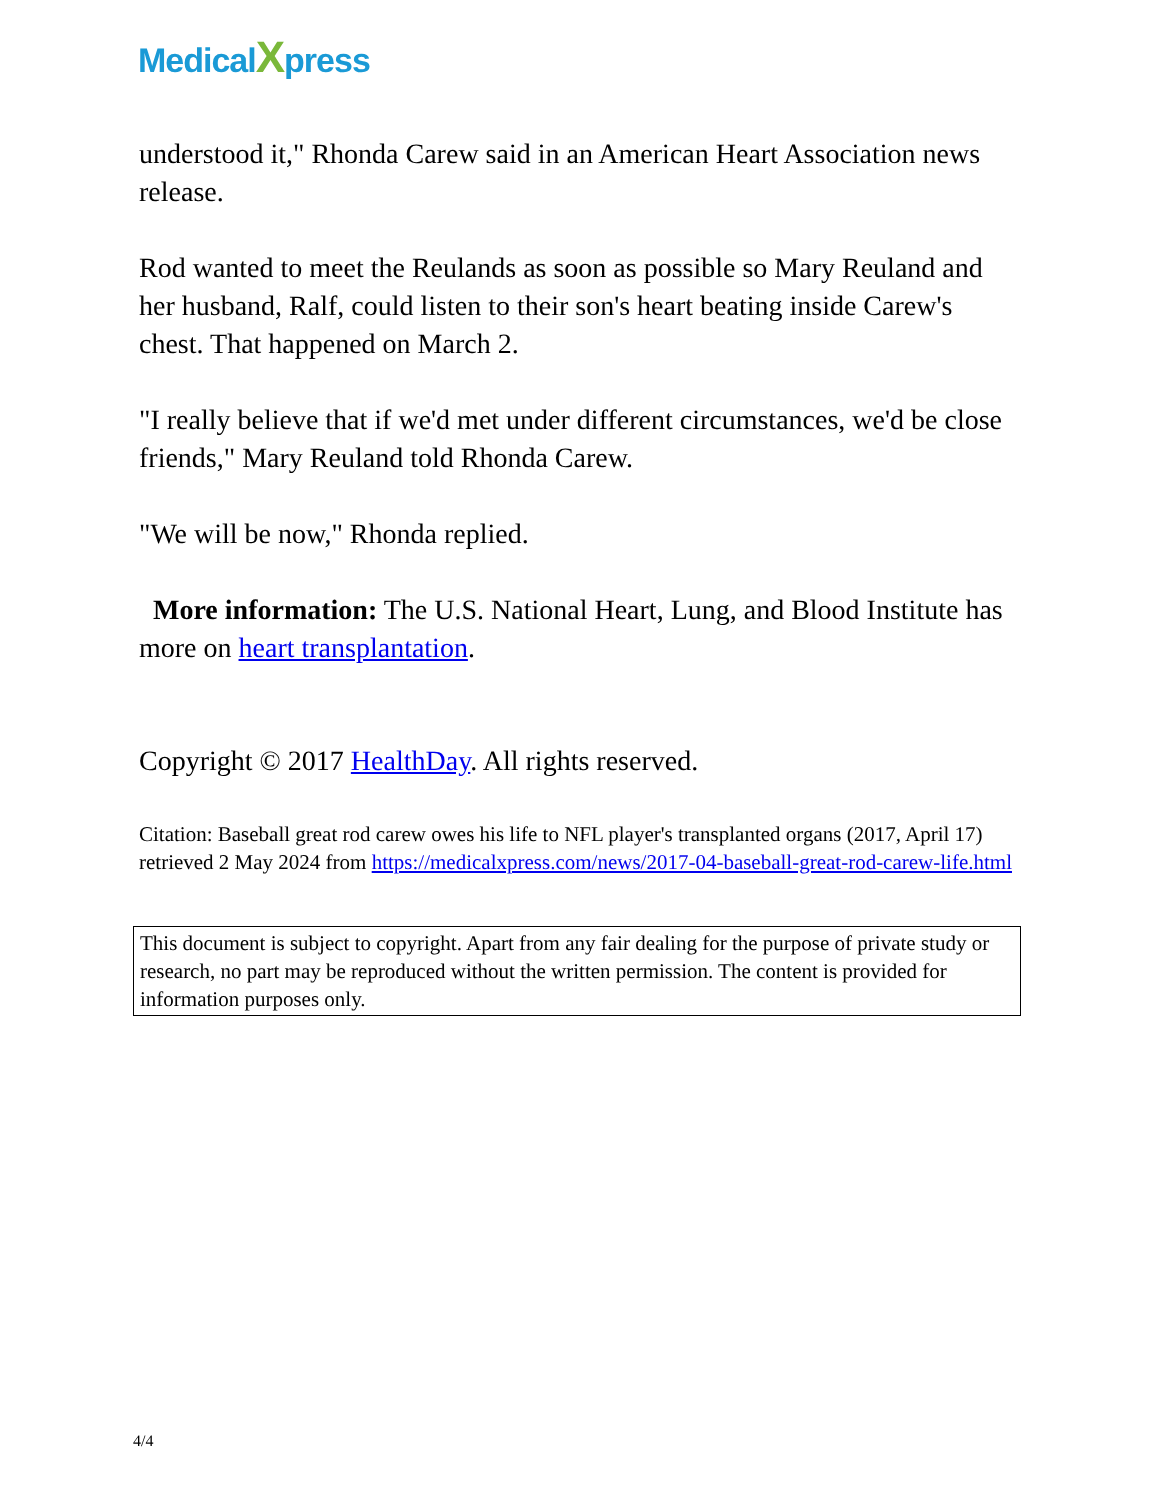MedicalXpress
understood it," Rhonda Carew said in an American Heart Association news release.
Rod wanted to meet the Reulands as soon as possible so Mary Reuland and her husband, Ralf, could listen to their son's heart beating inside Carew's chest. That happened on March 2.
"I really believe that if we'd met under different circumstances, we'd be close friends," Mary Reuland told Rhonda Carew.
"We will be now," Rhonda replied.
More information: The U.S. National Heart, Lung, and Blood Institute has more on heart transplantation.
Copyright © 2017 HealthDay. All rights reserved.
Citation: Baseball great rod carew owes his life to NFL player's transplanted organs (2017, April 17) retrieved 2 May 2024 from https://medicalxpress.com/news/2017-04-baseball-great-rod-carew-life.html
This document is subject to copyright. Apart from any fair dealing for the purpose of private study or research, no part may be reproduced without the written permission. The content is provided for information purposes only.
4/4